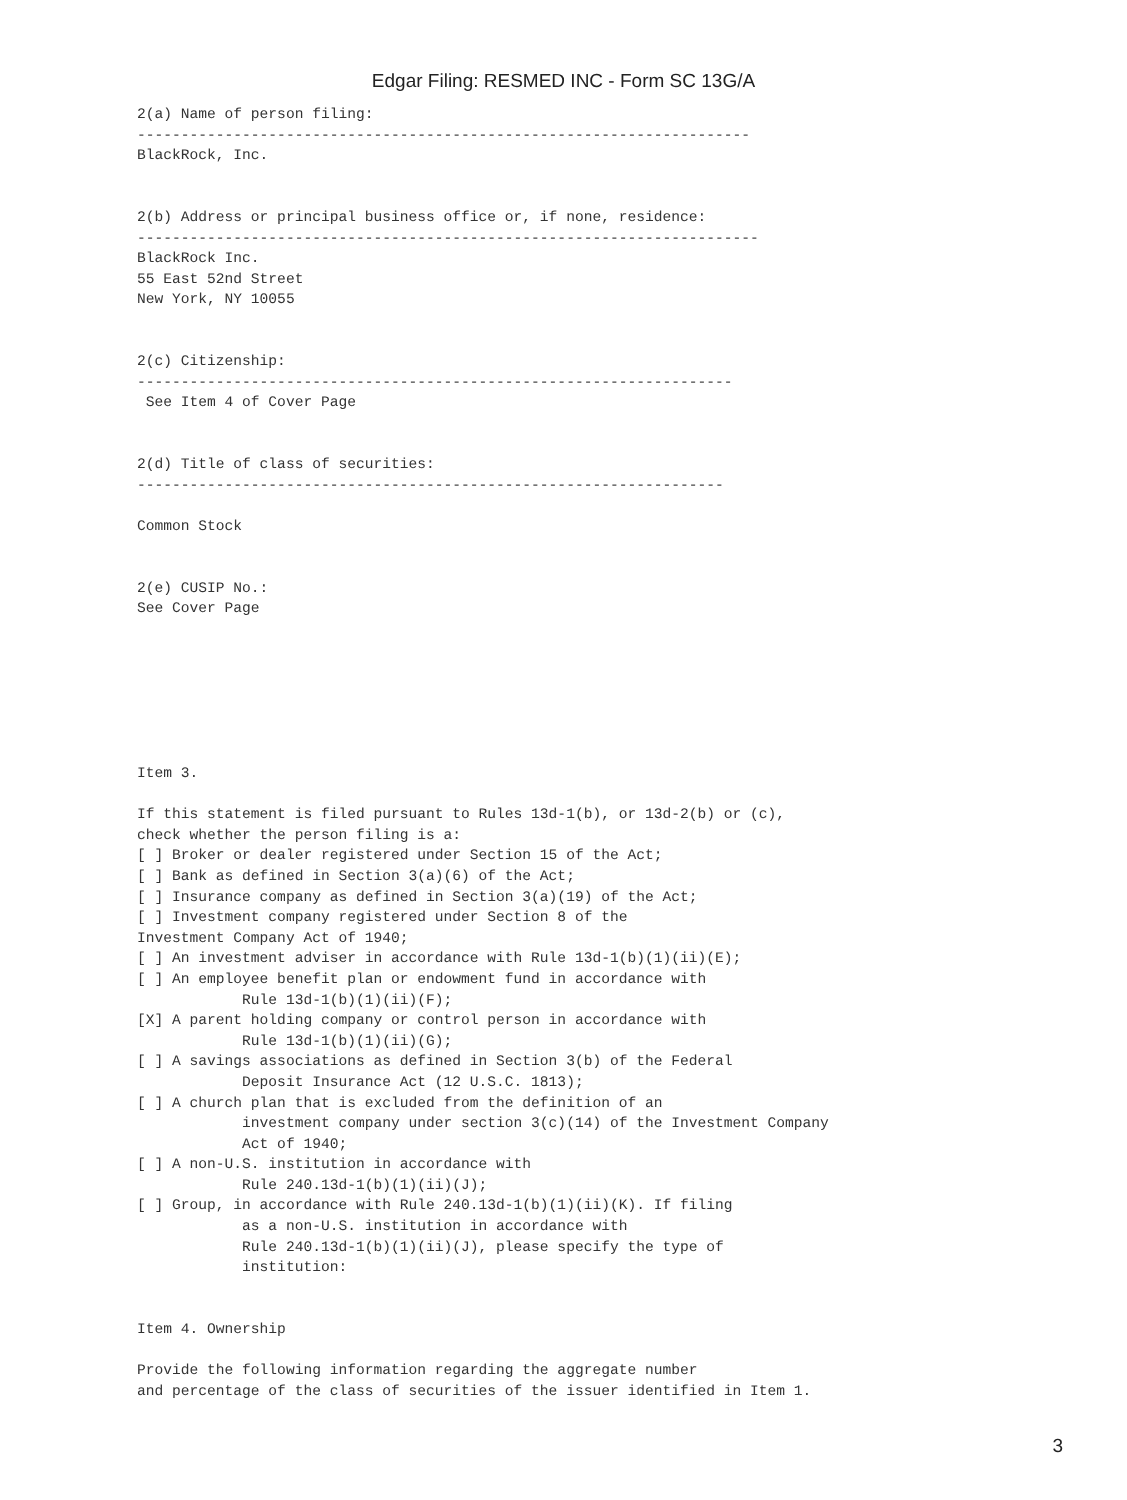Edgar Filing: RESMED INC - Form SC 13G/A
2(a) Name of person filing:
----------------------------------------------------------------------
BlackRock, Inc.


2(b) Address or principal business office or, if none, residence:
-----------------------------------------------------------------------
BlackRock Inc.
55 East 52nd Street
New York, NY 10055


2(c) Citizenship:
--------------------------------------------------------------------
 See Item 4 of Cover Page


2(d) Title of class of securities:
-------------------------------------------------------------------

Common Stock


2(e) CUSIP No.:
See Cover Page







Item 3.

If this statement is filed pursuant to Rules 13d-1(b), or 13d-2(b) or (c),
check whether the person filing is a:
[ ] Broker or dealer registered under Section 15 of the Act;
[ ] Bank as defined in Section 3(a)(6) of the Act;
[ ] Insurance company as defined in Section 3(a)(19) of the Act;
[ ] Investment company registered under Section 8 of the
Investment Company Act of 1940;
[ ] An investment adviser in accordance with Rule 13d-1(b)(1)(ii)(E);
[ ] An employee benefit plan or endowment fund in accordance with
            Rule 13d-1(b)(1)(ii)(F);
[X] A parent holding company or control person in accordance with
            Rule 13d-1(b)(1)(ii)(G);
[ ] A savings associations as defined in Section 3(b) of the Federal
            Deposit Insurance Act (12 U.S.C. 1813);
[ ] A church plan that is excluded from the definition of an
            investment company under section 3(c)(14) of the Investment Company
            Act of 1940;
[ ] A non-U.S. institution in accordance with
            Rule 240.13d-1(b)(1)(ii)(J);
[ ] Group, in accordance with Rule 240.13d-1(b)(1)(ii)(K). If filing
            as a non-U.S. institution in accordance with
            Rule 240.13d-1(b)(1)(ii)(J), please specify the type of
            institution:


Item 4. Ownership

Provide the following information regarding the aggregate number
and percentage of the class of securities of the issuer identified in Item 1.
3